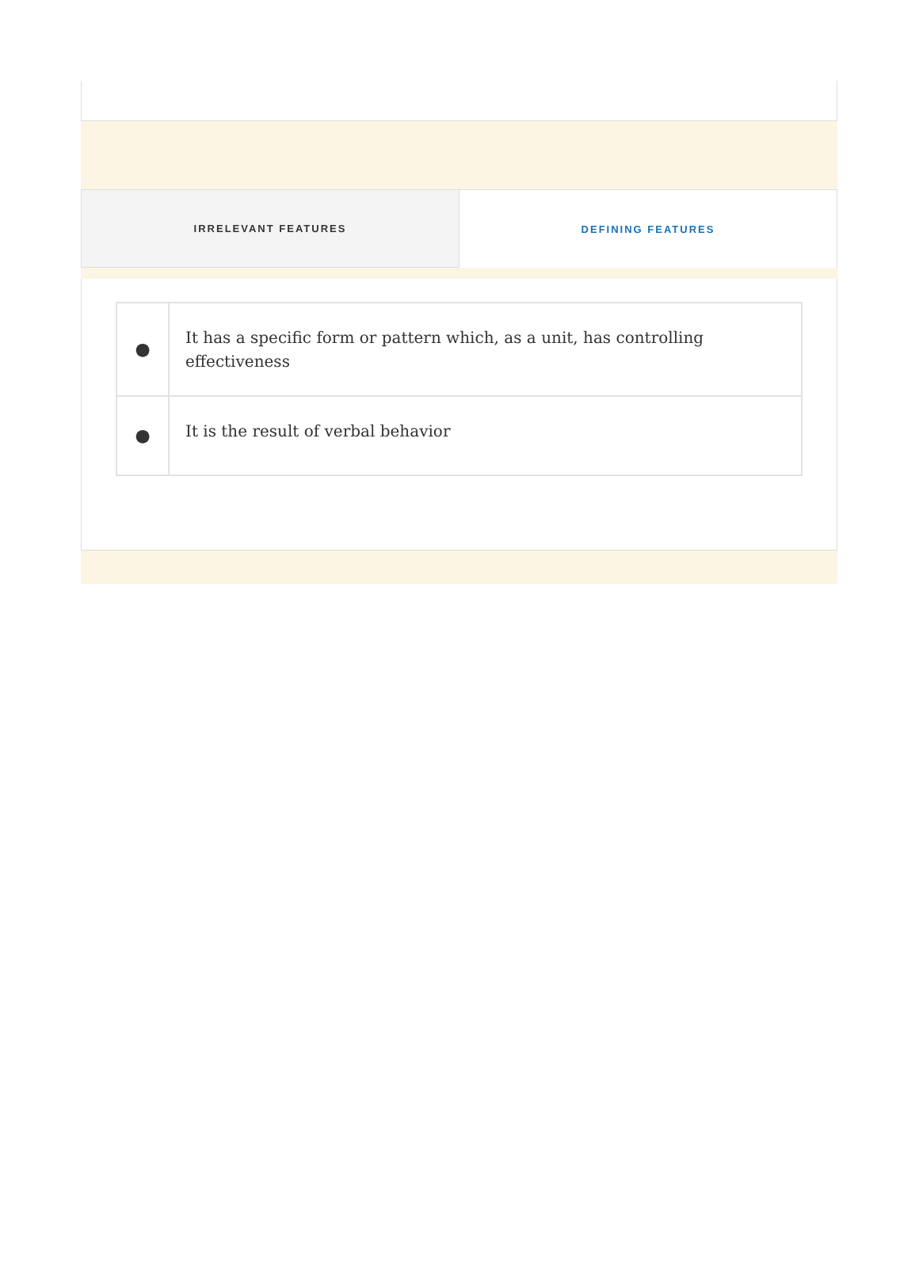IRRELEVANT FEATURES DEFINING FEATURES
| ● | It has a specific form or pattern which, as a unit, has controlling effectiveness |
| ● | It is the result of verbal behavior |